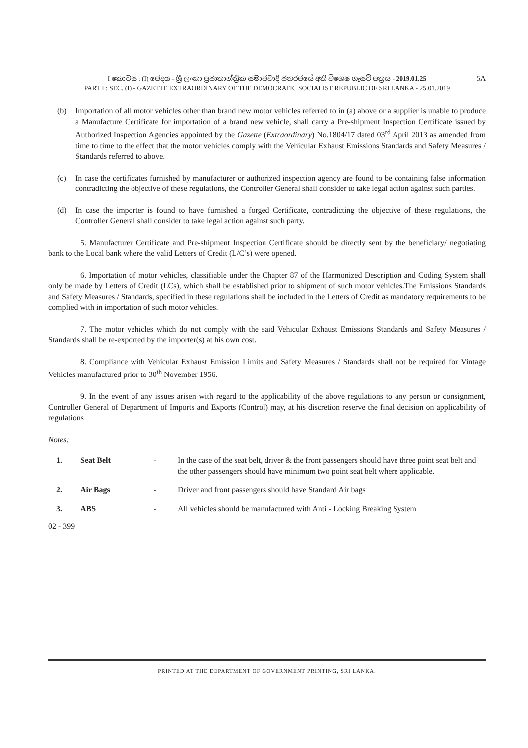I කොටස : (I) ඡෙදය - ශ්‍රී ලංකා ප්‍රජාතාන්ත්‍රික සමාජවාදී ජනරජයේ අති විශෙෂ ගැසට් පත්‍රය - 2019.01.25
PART I : SEC. (I) - GAZETTE EXTRAORDINARY OF THE DEMOCRATIC SOCIALIST REPUBLIC OF SRI LANKA - 25.01.2019
5A
(b) Importation of all motor vehicles other than brand new motor vehicles referred to in (a) above or a supplier is unable to produce a Manufacture Certificate for importation of a brand new vehicle, shall carry a Pre-shipment Inspection Certificate issued by Authorized Inspection Agencies appointed by the Gazette (Extraordinary) No.1804/17 dated 03<sup>rd</sup> April 2013 as amended from time to time to the effect that the motor vehicles comply with the Vehicular Exhaust Emissions Standards and Safety Measures / Standards referred to above.
(c) In case the certificates furnished by manufacturer or authorized inspection agency are found to be containing false information contradicting the objective of these regulations, the Controller General shall consider to take legal action against such parties.
(d) In case the importer is found to have furnished a forged Certificate, contradicting the objective of these regulations, the Controller General shall consider to take legal action against such party.
5. Manufacturer Certificate and Pre-shipment Inspection Certificate should be directly sent by the beneficiary/ negotiating bank to the Local bank where the valid Letters of Credit (L/C’s) were opened.
6. Importation of motor vehicles, classifiable under the Chapter 87 of the Harmonized Description and Coding System shall only be made by Letters of Credit (LCs), which shall be established prior to shipment of such motor vehicles.The Emissions Standards and Safety Measures / Standards, specified in these regulations shall be included in the Letters of Credit as mandatory requirements to be complied with in importation of such motor vehicles.
7. The motor vehicles which do not comply with the said Vehicular Exhaust Emissions Standards and Safety Measures / Standards shall be re-exported by the importer(s) at his own cost.
8. Compliance with Vehicular Exhaust Emission Limits and Safety Measures / Standards shall not be required for Vintage Vehicles manufactured prior to 30<sup>th</sup> November 1956.
9. In the event of any issues arisen with regard to the applicability of the above regulations to any person or consignment, Controller General of Department of Imports and Exports (Control) may, at his discretion reserve the final decision on applicability of regulations
Notes:
| 1. | Seat Belt | - | In the case of the seat belt, driver & the front passengers should have three point seat belt and the other passengers should have minimum two point seat belt where applicable. |
| 2. | Air Bags | - | Driver and front passengers should have Standard Air bags |
| 3. | ABS | - | All vehicles should be manufactured with Anti - Locking Breaking System |
02 - 399
PRINTED AT THE DEPARTMENT OF GOVERNMENT PRINTING, SRI LANKA.